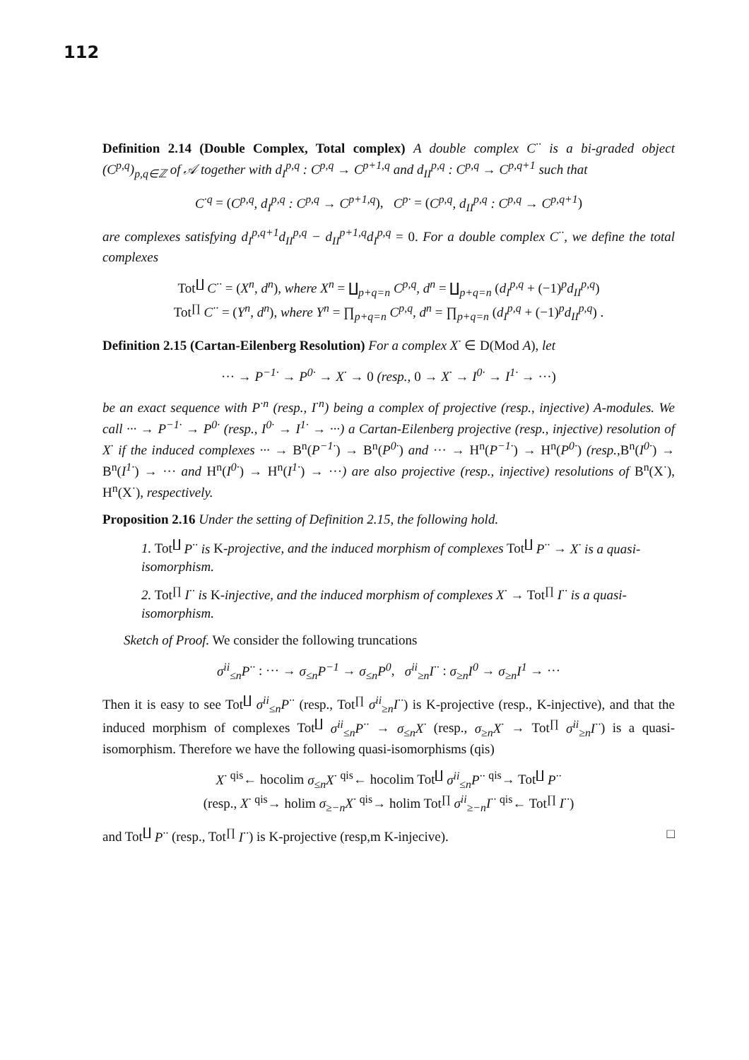112
Definition 2.14 (Double Complex, Total complex) A double complex C<sup>··</sup> is a bi-graded object (C<sup>p,q</sup>)<sub>p,q∈ℤ</sub> of 𝒜 together with d<sub>I</sub><sup>p,q</sup> : C<sup>p,q</sup> → C<sup>p+1,q</sup> and d<sub>II</sub><sup>p,q</sup> : C<sup>p,q</sup> → C<sup>p,q+1</sup> such that
C<sup>·q</sup> = (C<sup>p,q</sup>, d<sub>I</sub><sup>p,q</sup> : C<sup>p,q</sup> → C<sup>p+1,q</sup>), C<sup>p·</sup> = (C<sup>p,q</sup>, d<sub>II</sub><sup>p,q</sup> : C<sup>p,q</sup> → C<sup>p,q+1</sup>)
are complexes satisfying d<sub>I</sub><sup>p,q+1</sup>d<sub>II</sub><sup>p,q</sup> − d<sub>II</sub><sup>p+1,q</sup>d<sub>I</sub><sup>p,q</sup> = 0. For a double complex C<sup>··</sup>, we define the total complexes
Tot<sup>∐</sup> C<sup>··</sup> = (X<sup>n</sup>, d<sup>n</sup>), where X<sup>n</sup> = ∐<sub>p+q=n</sub> C<sup>p,q</sup>, d<sup>n</sup> = ∐<sub>p+q=n</sub> (d<sub>I</sub><sup>p,q</sup> + (−1)<sup>p</sup>d<sub>II</sub><sup>p,q</sup>)
Tot<sup>∏</sup> C<sup>··</sup> = (Y<sup>n</sup>, d<sup>n</sup>), where Y<sup>n</sup> = ∏<sub>p+q=n</sub> C<sup>p,q</sup>, d<sup>n</sup> = ∏<sub>p+q=n</sub> (d<sub>I</sub><sup>p,q</sup> + (−1)<sup>p</sup>d<sub>II</sub><sup>p,q</sup>) .
Definition 2.15 (Cartan-Eilenberg Resolution) For a complex X<sup>·</sup> ∈ D(Mod A), let
··· → P<sup>−1·</sup> → P<sup>0·</sup> → X<sup>·</sup> → 0 (resp., 0 → X<sup>·</sup> → I<sup>0·</sup> → I<sup>1·</sup> → ···)
be an exact sequence with P<sup>·n</sup> (resp., I<sup>·n</sup>) being a complex of projective (resp., injective) A-modules. We call ··· → P<sup>−1·</sup> → P<sup>0·</sup> (resp., I<sup>0·</sup> → I<sup>1·</sup> → ···) a Cartan-Eilenberg projective (resp., injective) resolution of X<sup>·</sup> if the induced complexes ··· → B<sup>n</sup>(P<sup>−1·</sup>) → B<sup>n</sup>(P<sup>0·</sup>) and ··· → H<sup>n</sup>(P<sup>−1·</sup>) → H<sup>n</sup>(P<sup>0·</sup>) (resp., B<sup>n</sup>(I<sup>0·</sup>) → B<sup>n</sup>(I<sup>1·</sup>) → ··· and H<sup>n</sup>(I<sup>0·</sup>) → H<sup>n</sup>(I<sup>1·</sup>) → ···) are also projective (resp., injective) resolutions of B<sup>n</sup>(X<sup>·</sup>), H<sup>n</sup>(X<sup>·</sup>), respectively.
Proposition 2.16 Under the setting of Definition 2.15, the following hold.
1. Tot<sup>∐</sup> P<sup>··</sup> is K-projective, and the induced morphism of complexes Tot<sup>∐</sup> P<sup>··</sup> → X<sup>·</sup> is a quasi-isomorphism.
2. Tot<sup>∏</sup> I<sup>··</sup> is K-injective, and the induced morphism of complexes X<sup>·</sup> → Tot<sup>∏</sup> I<sup>··</sup> is a quasi-isomorphism.
Sketch of Proof. We consider the following truncations
σ<sup>ii</sup><sub>≤n</sub>P<sup>··</sup> : ··· → σ<sub>≤n</sub>P<sup>−1</sup> → σ<sub>≤n</sub>P<sup>0</sup>, σ<sup>ii</sup><sub>≥n</sub>I<sup>··</sup> : σ<sub>≥n</sub>I<sup>0</sup> → σ<sub>≥n</sub>I<sup>1</sup> → ···
Then it is easy to see Tot<sup>∐</sup> σ<sup>ii</sup><sub>≤n</sub>P<sup>··</sup> (resp., Tot<sup>∏</sup> σ<sup>ii</sup><sub>≥n</sub>I<sup>··</sup>) is K-projective (resp., K-injective), and that the induced morphism of complexes Tot<sup>∐</sup> σ<sup>ii</sup><sub>≤n</sub>P<sup>··</sup> → σ<sub>≤n</sub>X<sup>·</sup> (resp., σ<sub>≥n</sub>X<sup>·</sup> → Tot<sup>∏</sup> σ<sup>ii</sup><sub>≥n</sub>I<sup>··</sup>) is a quasi-isomorphism. Therefore we have the following quasi-isomorphisms (qis)
X<sup>·</sup> <sup>qis</sup>← hocolim σ<sub>≤n</sub>X<sup>·</sup> <sup>qis</sup>← hocolim Tot<sup>∐</sup> σ<sup>ii</sup><sub>≤n</sub>P<sup>··</sup> <sup>qis</sup>→ Tot<sup>∐</sup> P<sup>··</sup>
(resp., X<sup>·</sup> <sup>qis</sup>→ holim σ<sub>≥−n</sub>X<sup>·</sup> <sup>qis</sup>→ holim Tot<sup>∏</sup> σ<sup>ii</sup><sub>≥−n</sub>I<sup>··</sup> <sup>qis</sup>← Tot<sup>∏</sup> I<sup>··</sup>)
and Tot<sup>∐</sup> P<sup>··</sup> (resp., Tot<sup>∏</sup> I<sup>··</sup>) is K-projective (resp,m K-injecive). □